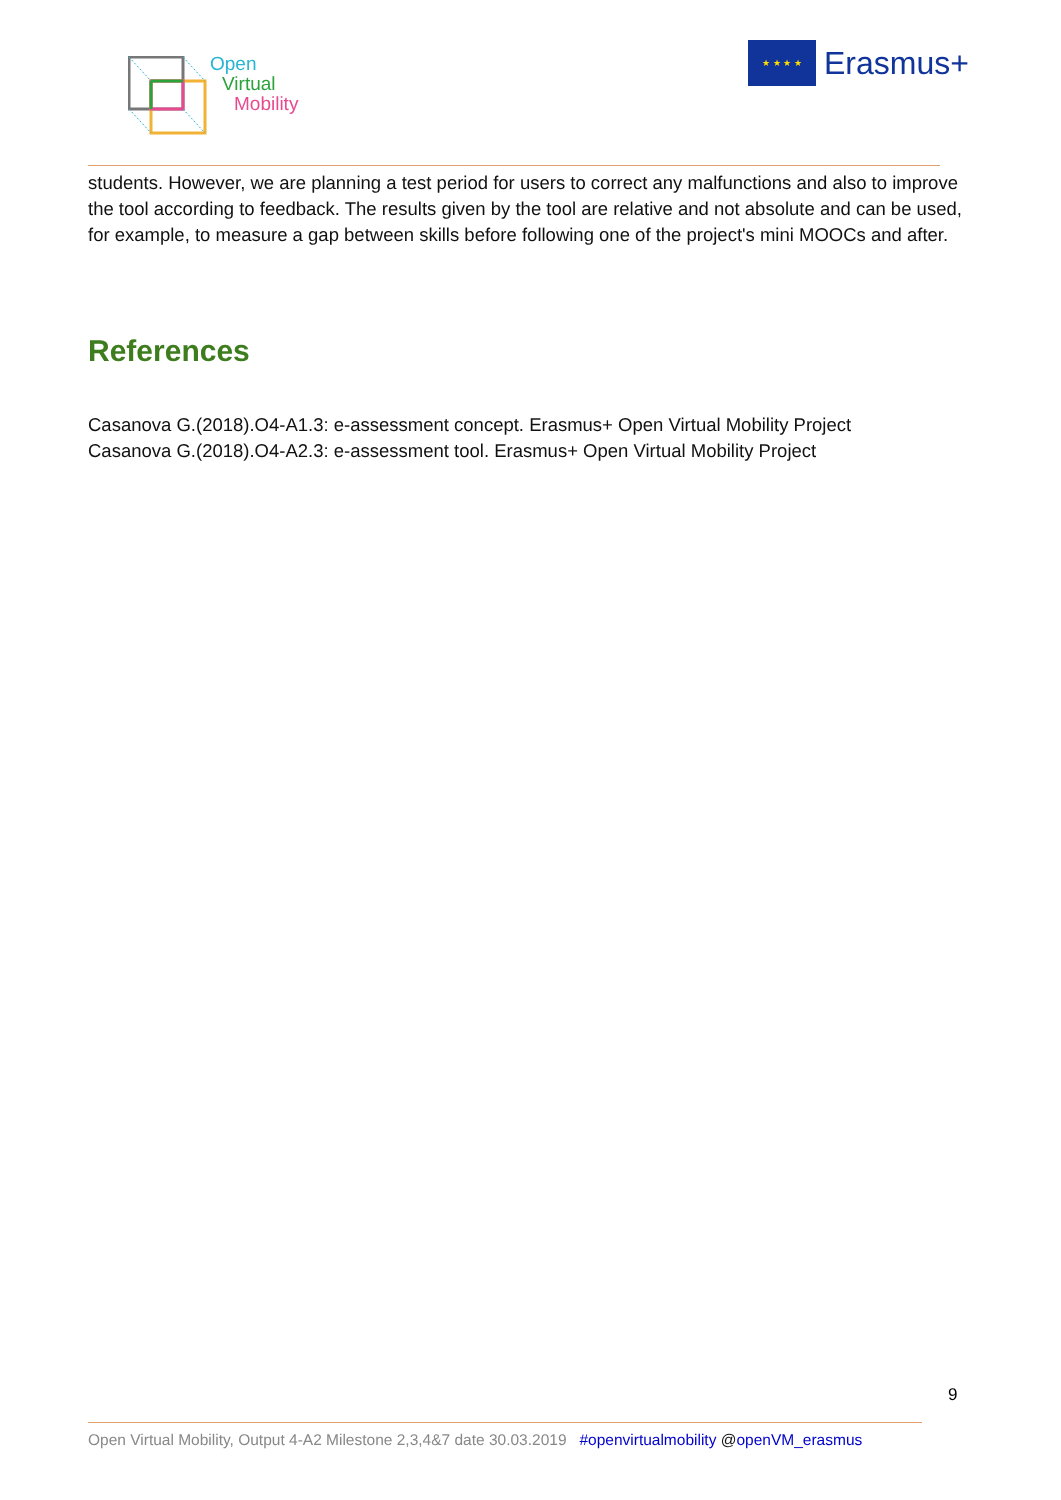Open
Virtual
Mobility
★ ★ ★ ★
Erasmus+
students. However, we are planning a test period for users to correct any malfunctions and also to improve the tool according to feedback. The results given by the tool are relative and not absolute and can be used, for example, to measure a gap between skills before following one of the project's mini MOOCs and after.
References
Casanova G.(2018).O4-A1.3: e-assessment concept. Erasmus+ Open Virtual Mobility Project
Casanova G.(2018).O4-A2.3: e-assessment tool. Erasmus+ Open Virtual Mobility Project
9
Open Virtual Mobility, Output 4-A2 Milestone 2,3,4&7 date 30.03.2019 #openvirtualmobility @openVM_erasmus